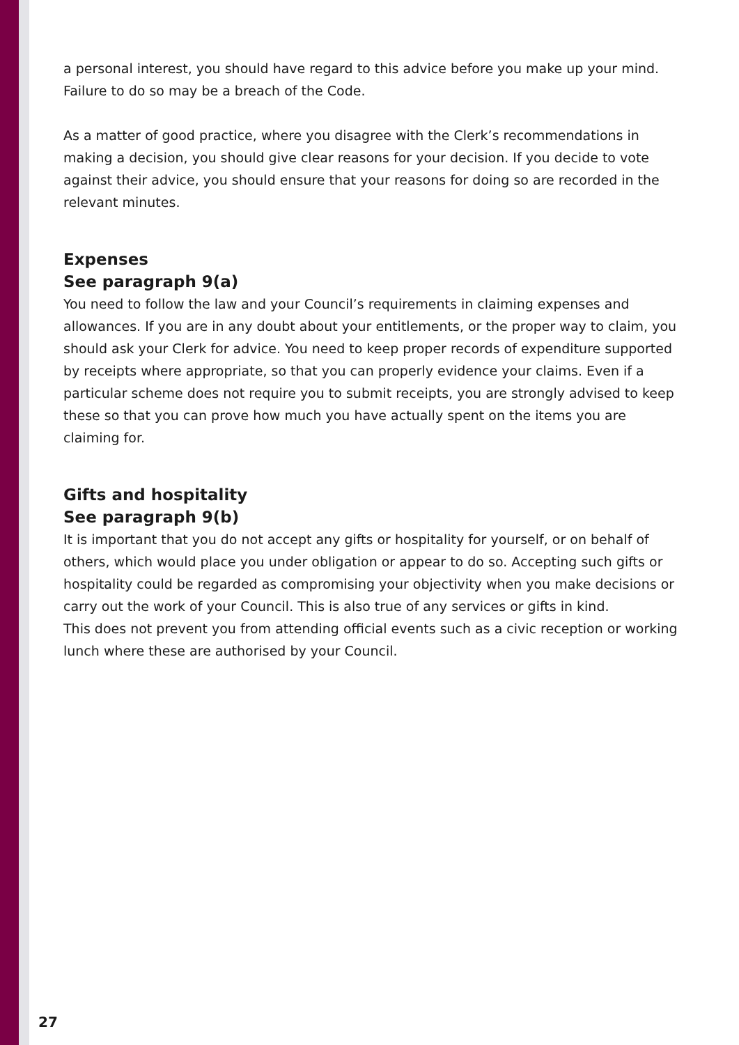a personal interest, you should have regard to this advice before you make up your mind. Failure to do so may be a breach of the Code.
As a matter of good practice, where you disagree with the Clerk’s recommendations in making a decision, you should give clear reasons for your decision. If you decide to vote against their advice, you should ensure that your reasons for doing so are recorded in the relevant minutes.
Expenses
See paragraph 9(a)
You need to follow the law and your Council’s requirements in claiming expenses and allowances. If you are in any doubt about your entitlements, or the proper way to claim, you should ask your Clerk for advice. You need to keep proper records of expenditure supported by receipts where appropriate, so that you can properly evidence your claims. Even if a particular scheme does not require you to submit receipts, you are strongly advised to keep these so that you can prove how much you have actually spent on the items you are claiming for.
Gifts and hospitality
See paragraph 9(b)
It is important that you do not accept any gifts or hospitality for yourself, or on behalf of others, which would place you under obligation or appear to do so. Accepting such gifts or hospitality could be regarded as compromising your objectivity when you make decisions or carry out the work of your Council. This is also true of any services or gifts in kind.
This does not prevent you from attending official events such as a civic reception or working lunch where these are authorised by your Council.
27